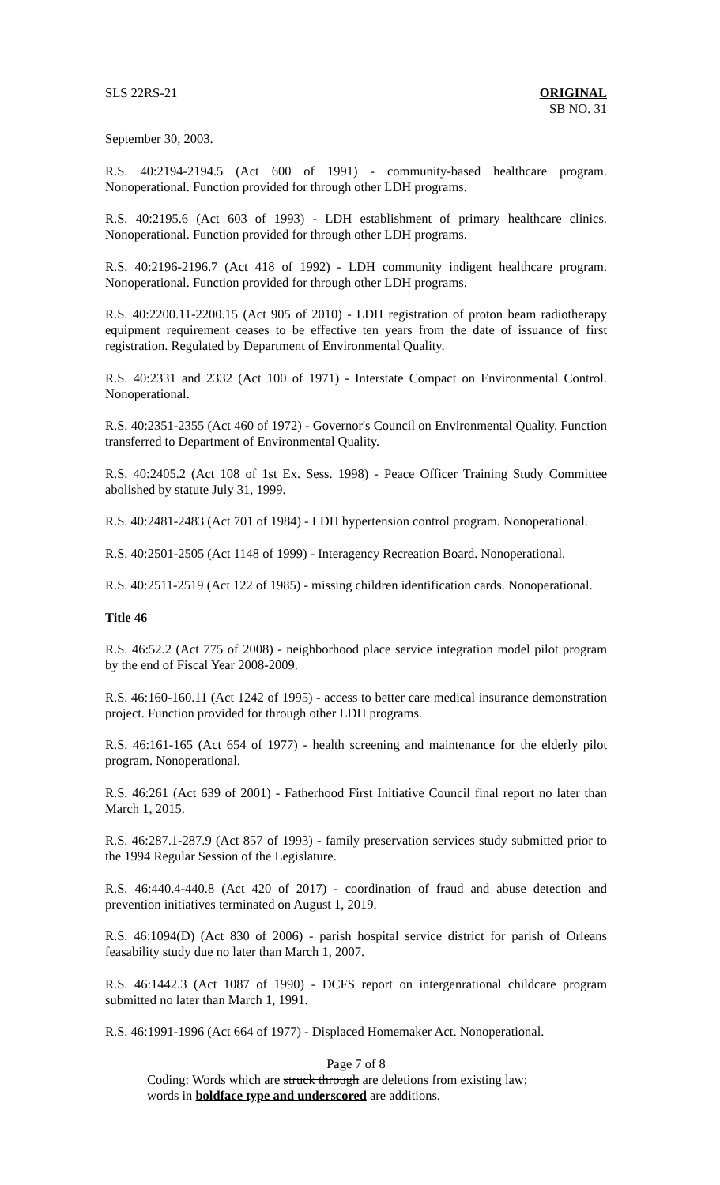SLS 22RS-21 ORIGINAL
SB NO. 31
September 30, 2003.
R.S. 40:2194-2194.5 (Act 600 of 1991) - community-based healthcare program. Nonoperational. Function provided for through other LDH programs.
R.S. 40:2195.6 (Act 603 of 1993) - LDH establishment of primary healthcare clinics. Nonoperational. Function provided for through other LDH programs.
R.S. 40:2196-2196.7 (Act 418 of 1992) - LDH community indigent healthcare program. Nonoperational. Function provided for through other LDH programs.
R.S. 40:2200.11-2200.15 (Act 905 of 2010) - LDH registration of proton beam radiotherapy equipment requirement ceases to be effective ten years from the date of issuance of first registration. Regulated by Department of Environmental Quality.
R.S. 40:2331 and 2332 (Act 100 of 1971) - Interstate Compact on Environmental Control. Nonoperational.
R.S. 40:2351-2355 (Act 460 of 1972) - Governor's Council on Environmental Quality. Function transferred to Department of Environmental Quality.
R.S. 40:2405.2 (Act 108 of 1st Ex. Sess. 1998) - Peace Officer Training Study Committee abolished by statute July 31, 1999.
R.S. 40:2481-2483 (Act 701 of 1984) - LDH hypertension control program. Nonoperational.
R.S. 40:2501-2505 (Act 1148 of 1999) - Interagency Recreation Board. Nonoperational.
R.S. 40:2511-2519 (Act 122 of 1985) - missing children identification cards. Nonoperational.
Title 46
R.S. 46:52.2 (Act 775 of 2008) - neighborhood place service integration model pilot program by the end of Fiscal Year 2008-2009.
R.S. 46:160-160.11 (Act 1242 of 1995) - access to better care medical insurance demonstration project. Function provided for through other LDH programs.
R.S. 46:161-165 (Act 654 of 1977) - health screening and maintenance for the elderly pilot program. Nonoperational.
R.S. 46:261 (Act 639 of 2001) - Fatherhood First Initiative Council final report no later than March 1, 2015.
R.S. 46:287.1-287.9 (Act 857 of 1993) - family preservation services study submitted prior to the 1994 Regular Session of the Legislature.
R.S. 46:440.4-440.8 (Act 420 of 2017) - coordination of fraud and abuse detection and prevention initiatives terminated on August 1, 2019.
R.S. 46:1094(D) (Act 830 of 2006) - parish hospital service district for parish of Orleans feasability study due no later than March 1, 2007.
R.S. 46:1442.3 (Act 1087 of 1990) - DCFS report on intergenrational childcare program submitted no later than March 1, 1991.
R.S. 46:1991-1996 (Act 664 of 1977) - Displaced Homemaker Act. Nonoperational.
Page 7 of 8
Coding: Words which are struck through are deletions from existing law;
words in boldface type and underscored are additions.